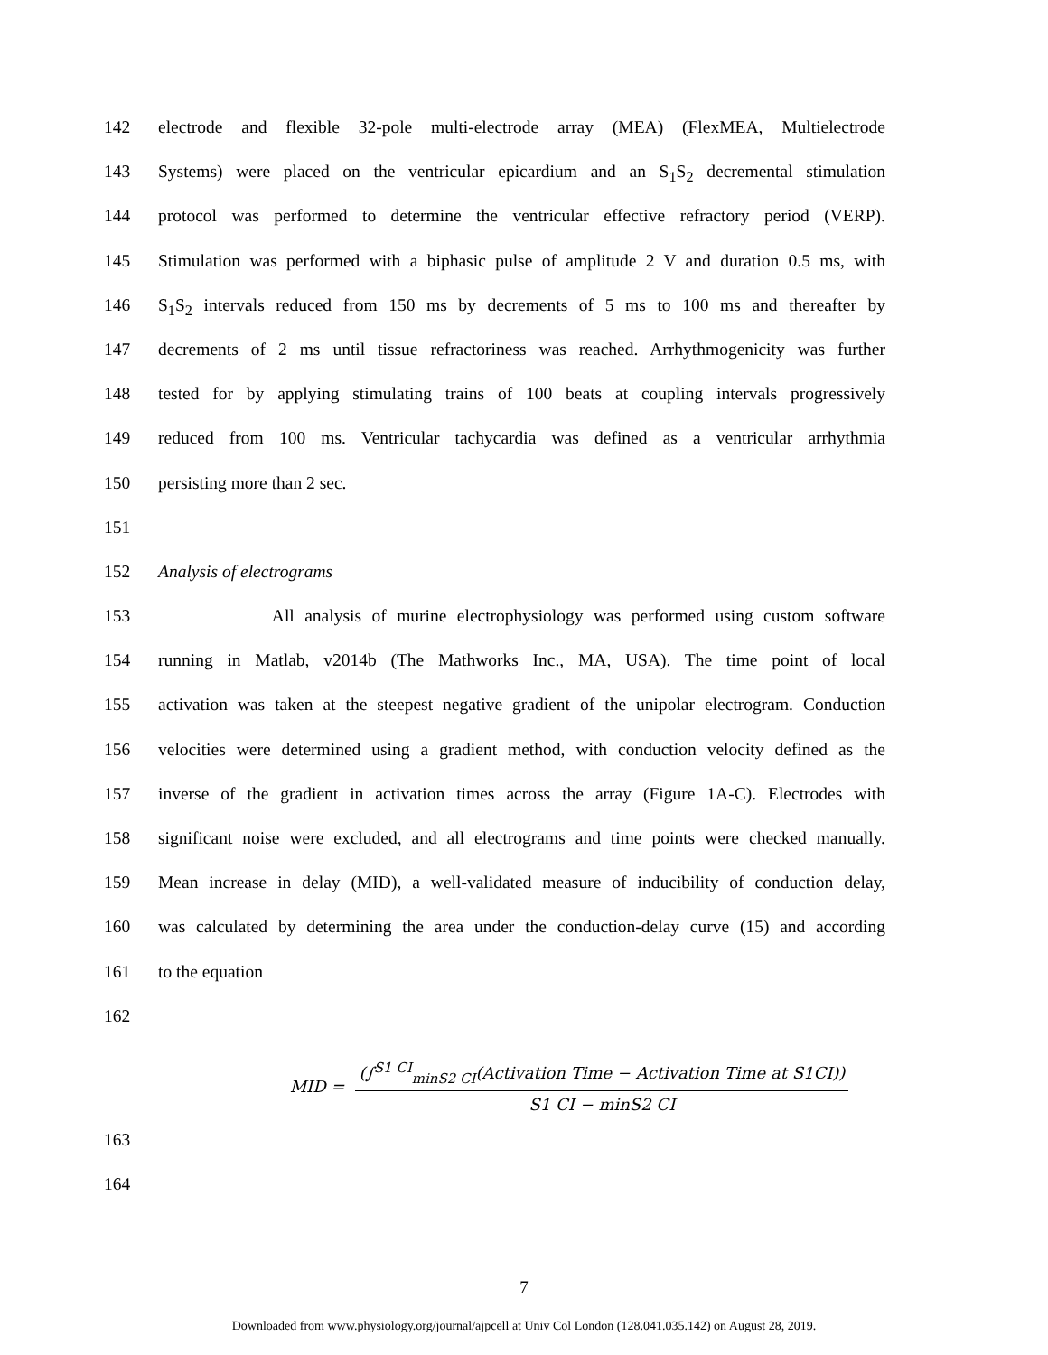142 electrode and flexible 32-pole multi-electrode array (MEA) (FlexMEA, Multielectrode
143 Systems) were placed on the ventricular epicardium and an S<sub>1</sub>S<sub>2</sub> decremental stimulation
144 protocol was performed to determine the ventricular effective refractory period (VERP).
145 Stimulation was performed with a biphasic pulse of amplitude 2 V and duration 0.5 ms, with
146 S<sub>1</sub>S<sub>2</sub> intervals reduced from 150 ms by decrements of 5 ms to 100 ms and thereafter by
147 decrements of 2 ms until tissue refractoriness was reached. Arrhythmogenicity was further
148 tested for by applying stimulating trains of 100 beats at coupling intervals progressively
149 reduced from 100 ms. Ventricular tachycardia was defined as a ventricular arrhythmia
150 persisting more than 2 sec.
151
152 Analysis of electrograms
153 All analysis of murine electrophysiology was performed using custom software
154 running in Matlab, v2014b (The Mathworks Inc., MA, USA). The time point of local
155 activation was taken at the steepest negative gradient of the unipolar electrogram. Conduction
156 velocities were determined using a gradient method, with conduction velocity defined as the
157 inverse of the gradient in activation times across the array (Figure 1A-C). Electrodes with
158 significant noise were excluded, and all electrograms and time points were checked manually.
159 Mean increase in delay (MID), a well-validated measure of inducibility of conduction delay,
160 was calculated by determining the area under the conduction-delay curve (15) and according
161 to the equation
162
MID =
(∫<sup>S1 CI</sup><sub>minS2 CI</sub>(Activation Time − Activation Time at S1CI))
S1 CI − minS2 CI
163
164
7
Downloaded from www.physiology.org/journal/ajpcell at Univ Col London (128.041.035.142) on August 28, 2019.